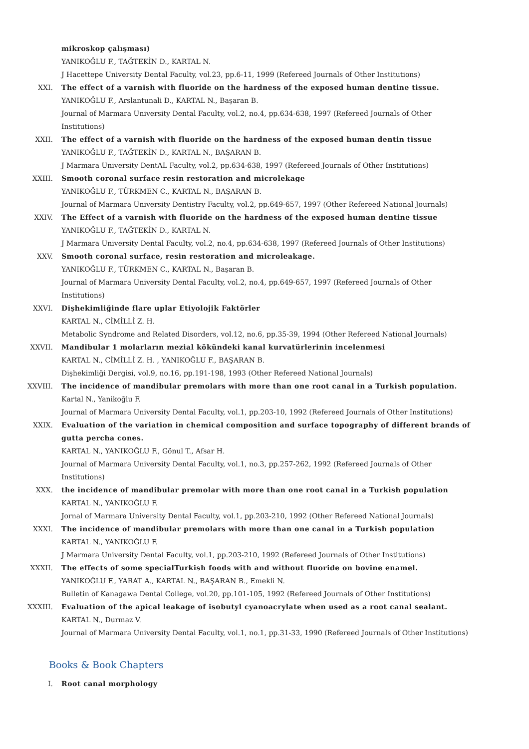mikroskop çalışması)
YANIKOĞLU F., TAĞTEKİN D., KARTAL N.
J Hacettepe University Dental Faculty, vol.23, pp.6-11, 1999 (Refereed Journals of Other Institutions)
XXI. The effect of a varnish with fluoride on the hardness of the exposed human dentine tissue.
YANIKOĞLU F., Arslantunali D., KARTAL N., Başaran B.
Journal of Marmara University Dental Faculty, vol.2, no.4, pp.634-638, 1997 (Refereed Journals of Other Institutions)
XXII. The effect of a varnish with fluoride on the hardness of the exposed human dentin tissue
YANIKOĞLU F., TAĞTEKİN D., KARTAL N., BAŞARAN B.
J Marmara University DentAL Faculty, vol.2, pp.634-638, 1997 (Refereed Journals of Other Institutions)
XXIII. Smooth coronal surface resin restoration and microlekage
YANIKOĞLU F., TÜRKMEN C., KARTAL N., BAŞARAN B.
Journal of Marmara University Dentistry Faculty, vol.2, pp.649-657, 1997 (Other Refereed National Journals)
XXIV. The Effect of a varnish with fluoride on the hardness of the exposed human dentine tissue
YANIKOĞLU F., TAĞTEKİN D., KARTAL N.
J Marmara University Dental Faculty, vol.2, no.4, pp.634-638, 1997 (Refereed Journals of Other Institutions)
XXV. Smooth coronal surface, resin restoration and microleakage.
YANIKOĞLU F., TÜRKMEN C., KARTAL N., Başaran B.
Journal of Marmara University Dental Faculty, vol.2, no.4, pp.649-657, 1997 (Refereed Journals of Other Institutions)
XXVI. Dişhekimliğinde flare uplar Etiyolojik Faktörler
KARTAL N., CİMİLLİ Z. H.
Metabolic Syndrome and Related Disorders, vol.12, no.6, pp.35-39, 1994 (Other Refereed National Journals)
XXVII. Mandibular 1 molarların mezial kökündeki kanal kurvatürlerinin incelenmesi
KARTAL N., CİMİLLİ Z. H. , YANIKOĞLU F., BAŞARAN B.
Dişhekimliği Dergisi, vol.9, no.16, pp.191-198, 1993 (Other Refereed National Journals)
XXVIII. The incidence of mandibular premolars with more than one root canal in a Turkish population.
Kartal N., Yanikoğlu F.
Journal of Marmara University Dental Faculty, vol.1, pp.203-10, 1992 (Refereed Journals of Other Institutions)
XXIX. Evaluation of the variation in chemical composition and surface topography of different brands of gutta percha cones.
KARTAL N., YANIKOĞLU F., Gönul T., Afsar H.
Journal of Marmara University Dental Faculty, vol.1, no.3, pp.257-262, 1992 (Refereed Journals of Other Institutions)
XXX. the incidence of mandibular premolar with more than one root canal in a Turkish population
KARTAL N., YANIKOĞLU F.
Jornal of Marmara University Dental Faculty, vol.1, pp.203-210, 1992 (Other Refereed National Journals)
XXXI. The incidence of mandibular premolars with more than one canal in a Turkish population
KARTAL N., YANIKOĞLU F.
J Marmara University Dental Faculty, vol.1, pp.203-210, 1992 (Refereed Journals of Other Institutions)
XXXII. The effects of some specialTurkish foods with and without fluoride on bovine enamel.
YANIKOĞLU F., YARAT A., KARTAL N., BAŞARAN B., Emekli N.
Bulletin of Kanagawa Dental College, vol.20, pp.101-105, 1992 (Refereed Journals of Other Institutions)
XXXIII. Evaluation of the apical leakage of isobutyl cyanoacrylate when used as a root canal sealant.
KARTAL N., Durmaz V.
Journal of Marmara University Dental Faculty, vol.1, no.1, pp.31-33, 1990 (Refereed Journals of Other Institutions)
Books & Book Chapters
I. Root canal morphology